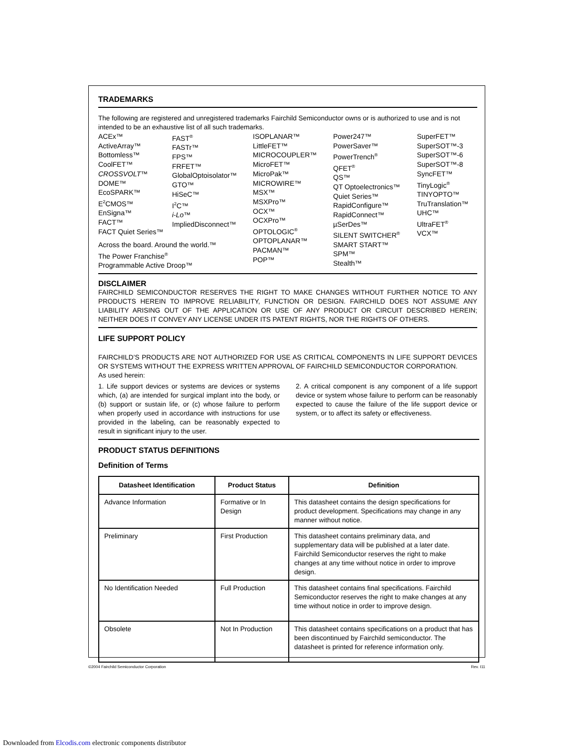TRADEMARKS
The following are registered and unregistered trademarks Fairchild Semiconductor owns or is authorized to use and is not intended to be an exhaustive list of all such trademarks.
ACEx™
ActiveArray™
Bottomless™
CoolFET™
CROSSVOLT™
DOME™
EcoSPARK™
E<sup>2</sup>CMOS™
EnSigna™
FACT™
FACT Quiet Series™
FAST<sup>®</sup>
FASTr™
FPS™
FRFET™
GlobalOptoisolator™
GTO™
HiSeC™
I<sup>2</sup>C™
i-Lo™
ImpliedDisconnect™
ISOPLANAR™
LittleFET™
MICROCOUPLER™
MicroFET™
MicroPak™
MICROWIRE™
MSX™
MSXPro™
OCX™
OCXPro™
OPTOLOGIC<sup>®</sup>
OPTOPLANAR™
PACMAN™
POP™
Power247™
PowerSaver™
PowerTrench<sup>®</sup>
QFET<sup>®</sup>
QS™
QT Optoelectronics™
Quiet Series™
RapidConfigure™
RapidConnect™
µSerDes™
SILENT SWITCHER<sup>®</sup>
SMART START™
SPM™
Stealth™
SuperFET™
SuperSOT™-3
SuperSOT™-6
SuperSOT™-8
SyncFET™
TinyLogic<sup>®</sup>
TINYOPTO™
TruTranslation™
UHC™
UltraFET<sup>®</sup>
VCX™
Across the board. Around the world.™
The Power Franchise<sup>®</sup>
Programmable Active Droop™
DISCLAIMER
FAIRCHILD SEMICONDUCTOR RESERVES THE RIGHT TO MAKE CHANGES WITHOUT FURTHER NOTICE TO ANY PRODUCTS HEREIN TO IMPROVE RELIABILITY, FUNCTION OR DESIGN. FAIRCHILD DOES NOT ASSUME ANY LIABILITY ARISING OUT OF THE APPLICATION OR USE OF ANY PRODUCT OR CIRCUIT DESCRIBED HEREIN; NEITHER DOES IT CONVEY ANY LICENSE UNDER ITS PATENT RIGHTS, NOR THE RIGHTS OF OTHERS.
LIFE SUPPORT POLICY
FAIRCHILD’S PRODUCTS ARE NOT AUTHORIZED FOR USE AS CRITICAL COMPONENTS IN LIFE SUPPORT DEVICES OR SYSTEMS WITHOUT THE EXPRESS WRITTEN APPROVAL OF FAIRCHILD SEMICONDUCTOR CORPORATION.
As used herein:
1. Life support devices or systems are devices or systems which, (a) are intended for surgical implant into the body, or (b) support or sustain life, or (c) whose failure to perform when properly used in accordance with instructions for use provided in the labeling, can be reasonably expected to result in significant injury to the user.
2. A critical component is any component of a life support device or system whose failure to perform can be reasonably expected to cause the failure of the life support device or system, or to affect its safety or effectiveness.
PRODUCT STATUS DEFINITIONS
Definition of Terms
| Datasheet Identification | Product Status | Definition |
| --- | --- | --- |
| Advance Information | Formative or In Design | This datasheet contains the design specifications for product development. Specifications may change in any manner without notice. |
| Preliminary | First Production | This datasheet contains preliminary data, and supplementary data will be published at a later date. Fairchild Semiconductor reserves the right to make changes at any time without notice in order to improve design. |
| No Identification Needed | Full Production | This datasheet contains final specifications. Fairchild Semiconductor reserves the right to make changes at any time without notice in order to improve design. |
| Obsolete | Not In Production | This datasheet contains specifications on a product that has been discontinued by Fairchild semiconductor. The datasheet is printed for reference information only. |
©2004 Fairchild Semiconductor Corporation Rev. I11
Downloaded from Elcodis.com electronic components distributor